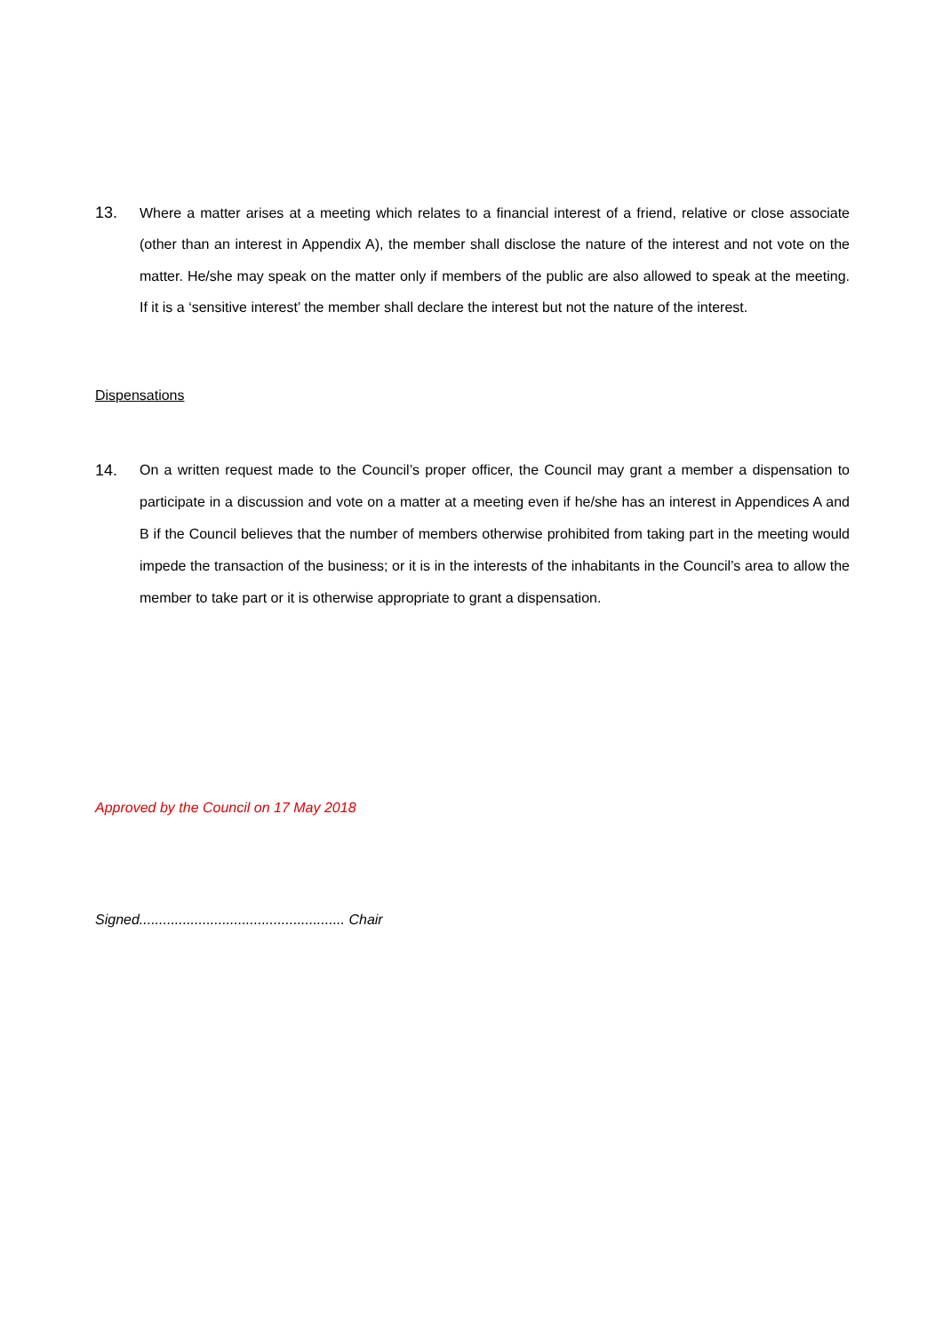13. Where a matter arises at a meeting which relates to a financial interest of a friend, relative or close associate (other than an interest in Appendix A), the member shall disclose the nature of the interest and not vote on the matter. He/she may speak on the matter only if members of the public are also allowed to speak at the meeting. If it is a ‘sensitive interest’ the member shall declare the interest but not the nature of the interest.
Dispensations
14. On a written request made to the Council’s proper officer, the Council may grant a member a dispensation to participate in a discussion and vote on a matter at a meeting even if he/she has an interest in Appendices A and B if the Council believes that the number of members otherwise prohibited from taking part in the meeting would impede the transaction of the business; or it is in the interests of the inhabitants in the Council’s area to allow the member to take part or it is otherwise appropriate to grant a dispensation.
Approved by the Council on 17 May 2018
Signed.................................................... Chair